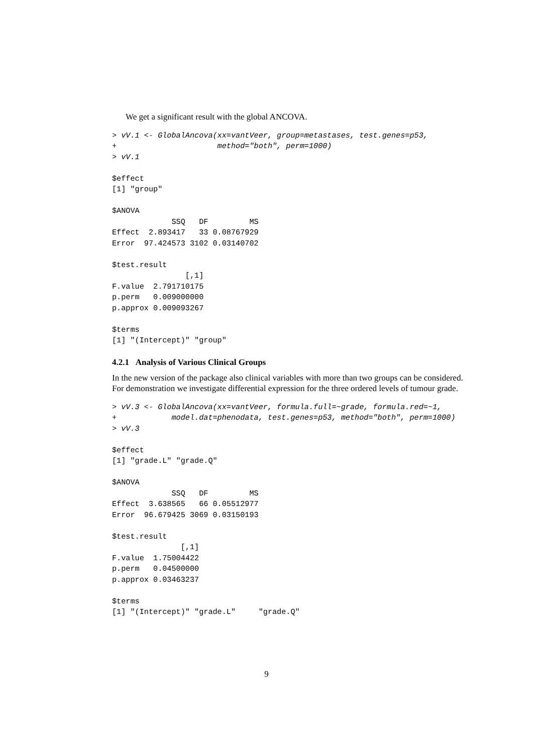We get a significant result with the global ANCOVA.
> vV.1 <- GlobalAncova(xx=vantVeer, group=metastases, test.genes=p53,
+                      method="both", perm=1000)
> vV.1

$effect
[1] "group"

$ANOVA
             SSQ   DF         MS
Effect  2.893417   33 0.08767929
Error  97.424573 3102 0.03140702

$test.result
                [,1]
F.value  2.791710175
p.perm   0.009000000
p.approx 0.009093267

$terms
[1] "(Intercept)" "group"
4.2.1 Analysis of Various Clinical Groups
In the new version of the package also clinical variables with more than two groups can be considered. For demonstration we investigate differential expression for the three ordered levels of tumour grade.
> vV.3 <- GlobalAncova(xx=vantVeer, formula.full=~grade, formula.red=~1,
+            model.dat=phenodata, test.genes=p53, method="both", perm=1000)
> vV.3

$effect
[1] "grade.L" "grade.Q"

$ANOVA
             SSQ   DF         MS
Effect  3.638565   66 0.05512977
Error  96.679425 3069 0.03150193

$test.result
               [,1]
F.value  1.75004422
p.perm   0.04500000
p.approx 0.03463237

$terms
[1] "(Intercept)" "grade.L"     "grade.Q"
9